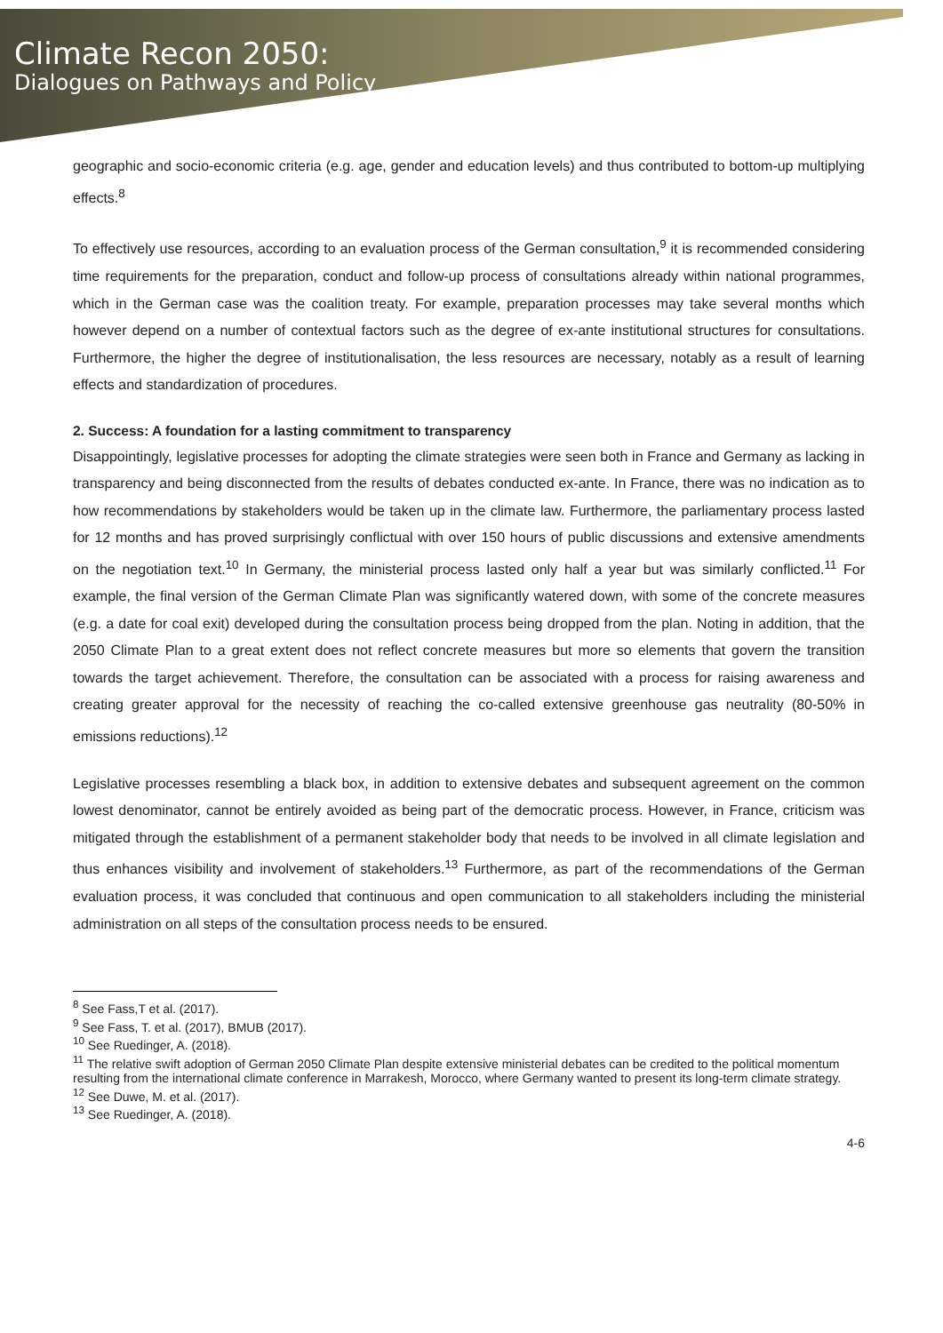Climate Recon 2050:
Dialogues on Pathways and Policy
geographic and socio-economic criteria (e.g. age, gender and education levels) and thus contributed to bottom-up multiplying effects.<sup>8</sup>
To effectively use resources, according to an evaluation process of the German consultation,<sup>9</sup> it is recommended considering time requirements for the preparation, conduct and follow-up process of consultations already within national programmes, which in the German case was the coalition treaty. For example, preparation processes may take several months which however depend on a number of contextual factors such as the degree of ex-ante institutional structures for consultations. Furthermore, the higher the degree of institutionalisation, the less resources are necessary, notably as a result of learning effects and standardization of procedures.
2. Success: A foundation for a lasting commitment to transparency
Disappointingly, legislative processes for adopting the climate strategies were seen both in France and Germany as lacking in transparency and being disconnected from the results of debates conducted ex-ante. In France, there was no indication as to how recommendations by stakeholders would be taken up in the climate law. Furthermore, the parliamentary process lasted for 12 months and has proved surprisingly conflictual with over 150 hours of public discussions and extensive amendments on the negotiation text.<sup>10</sup> In Germany, the ministerial process lasted only half a year but was similarly conflicted.<sup>11</sup> For example, the final version of the German Climate Plan was significantly watered down, with some of the concrete measures (e.g. a date for coal exit) developed during the consultation process being dropped from the plan. Noting in addition, that the 2050 Climate Plan to a great extent does not reflect concrete measures but more so elements that govern the transition towards the target achievement. Therefore, the consultation can be associated with a process for raising awareness and creating greater approval for the necessity of reaching the co-called extensive greenhouse gas neutrality (80-50% in emissions reductions).<sup>12</sup>
Legislative processes resembling a black box, in addition to extensive debates and subsequent agreement on the common lowest denominator, cannot be entirely avoided as being part of the democratic process. However, in France, criticism was mitigated through the establishment of a permanent stakeholder body that needs to be involved in all climate legislation and thus enhances visibility and involvement of stakeholders.<sup>13</sup> Furthermore, as part of the recommendations of the German evaluation process, it was concluded that continuous and open communication to all stakeholders including the ministerial administration on all steps of the consultation process needs to be ensured.
<sup>8</sup> See Fass,T et al. (2017).
<sup>9</sup> See Fass, T. et al. (2017), BMUB (2017).
<sup>10</sup> See Ruedinger, A. (2018).
<sup>11</sup> The relative swift adoption of German 2050 Climate Plan despite extensive ministerial debates can be credited to the political momentum resulting from the international climate conference in Marrakesh, Morocco, where Germany wanted to present its long-term climate strategy.
<sup>12</sup> See Duwe, M. et al. (2017).
<sup>13</sup> See Ruedinger, A. (2018).
4-6